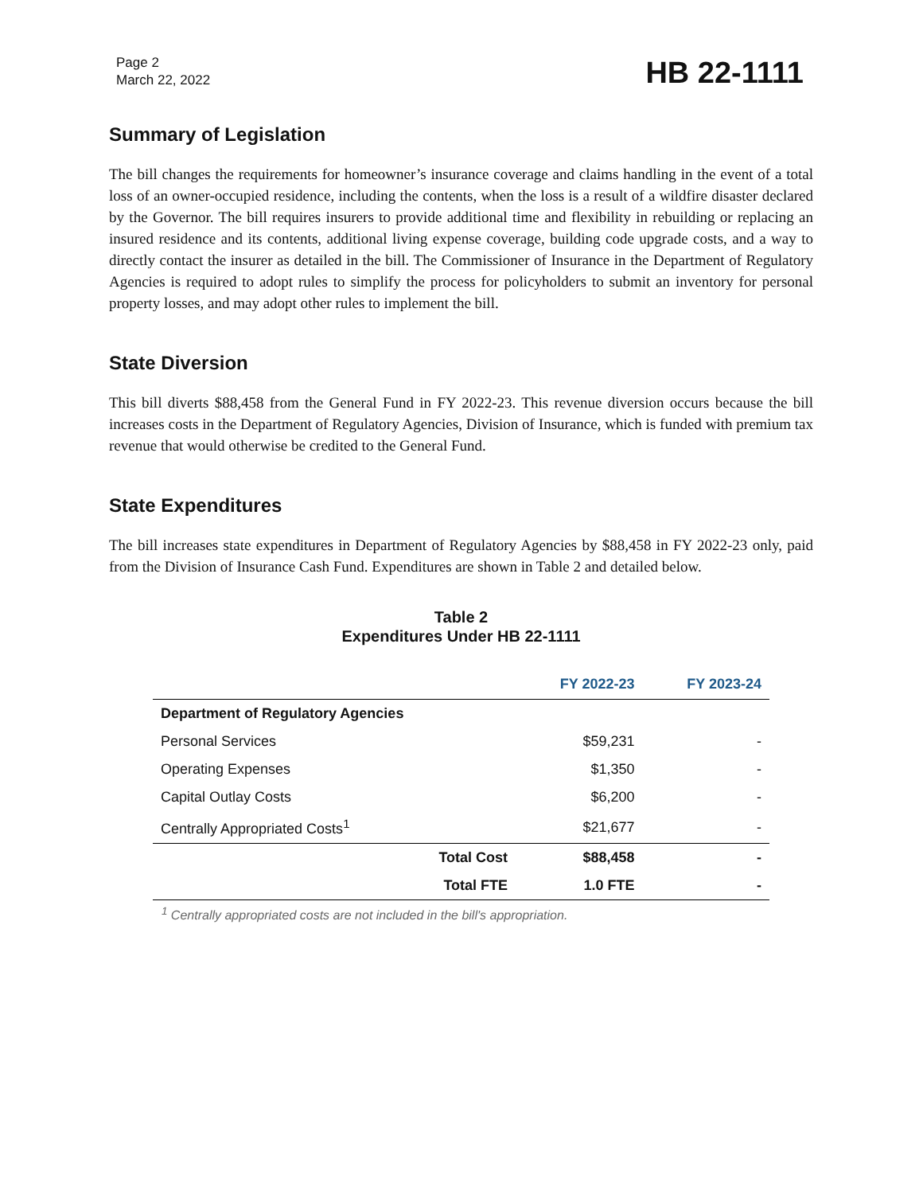Page 2
March 22, 2022
HB 22-1111
Summary of Legislation
The bill changes the requirements for homeowner’s insurance coverage and claims handling in the event of a total loss of an owner-occupied residence, including the contents, when the loss is a result of a wildfire disaster declared by the Governor. The bill requires insurers to provide additional time and flexibility in rebuilding or replacing an insured residence and its contents, additional living expense coverage, building code upgrade costs, and a way to directly contact the insurer as detailed in the bill. The Commissioner of Insurance in the Department of Regulatory Agencies is required to adopt rules to simplify the process for policyholders to submit an inventory for personal property losses, and may adopt other rules to implement the bill.
State Diversion
This bill diverts $88,458 from the General Fund in FY 2022-23. This revenue diversion occurs because the bill increases costs in the Department of Regulatory Agencies, Division of Insurance, which is funded with premium tax revenue that would otherwise be credited to the General Fund.
State Expenditures
The bill increases state expenditures in Department of Regulatory Agencies by $88,458 in FY 2022-23 only, paid from the Division of Insurance Cash Fund. Expenditures are shown in Table 2 and detailed below.
Table 2
Expenditures Under HB 22-1111
| | FY 2022-23 | FY 2023-24 |
| --- | --- | --- |
| Department of Regulatory Agencies | | |
| Personal Services | $59,231 | - |
| Operating Expenses | $1,350 | - |
| Capital Outlay Costs | $6,200 | - |
| Centrally Appropriated Costs<sup>1</sup> | $21,677 | - |
| Total Cost | $88,458 | - |
| Total FTE | 1.0 FTE | - |
<sup>1</sup> Centrally appropriated costs are not included in the bill's appropriation.